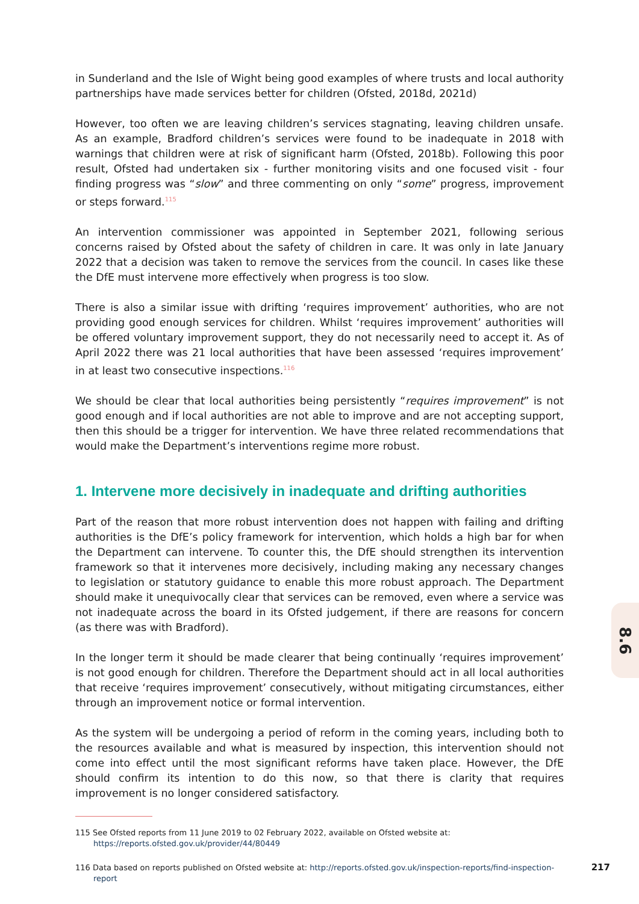in Sunderland and the Isle of Wight being good examples of where trusts and local authority partnerships have made services better for children (Ofsted, 2018d, 2021d)
However, too often we are leaving children’s services stagnating, leaving children unsafe. As an example, Bradford children’s services were found to be inadequate in 2018 with warnings that children were at risk of significant harm (Ofsted, 2018b). Following this poor result, Ofsted had undertaken six - further monitoring visits and one focused visit - four finding progress was “slow” and three commenting on only “some” progress, improvement or steps forward.<sup>115</sup>
An intervention commissioner was appointed in September 2021, following serious concerns raised by Ofsted about the safety of children in care. It was only in late January 2022 that a decision was taken to remove the services from the council. In cases like these the DfE must intervene more effectively when progress is too slow.
There is also a similar issue with drifting ‘requires improvement’ authorities, who are not providing good enough services for children. Whilst ‘requires improvement’ authorities will be offered voluntary improvement support, they do not necessarily need to accept it. As of April 2022 there was 21 local authorities that have been assessed ‘requires improvement’ in at least two consecutive inspections.<sup>116</sup>
We should be clear that local authorities being persistently “requires improvement” is not good enough and if local authorities are not able to improve and are not accepting support, then this should be a trigger for intervention. We have three related recommendations that would make the Department’s interventions regime more robust.
1. Intervene more decisively in inadequate and drifting authorities
Part of the reason that more robust intervention does not happen with failing and drifting authorities is the DfE’s policy framework for intervention, which holds a high bar for when the Department can intervene. To counter this, the DfE should strengthen its intervention framework so that it intervenes more decisively, including making any necessary changes to legislation or statutory guidance to enable this more robust approach. The Department should make it unequivocally clear that services can be removed, even where a service was not inadequate across the board in its Ofsted judgement, if there are reasons for concern (as there was with Bradford).
In the longer term it should be made clearer that being continually ‘requires improvement’ is not good enough for children. Therefore the Department should act in all local authorities that receive ‘requires improvement’ consecutively, without mitigating circumstances, either through an improvement notice or formal intervention.
As the system will be undergoing a period of reform in the coming years, including both to the resources available and what is measured by inspection, this intervention should not come into effect until the most significant reforms have taken place. However, the DfE should confirm its intention to do this now, so that there is clarity that requires improvement is no longer considered satisfactory.
115 See Ofsted reports from 11 June 2019 to 02 February 2022, available on Ofsted website at: https://reports.ofsted.gov.uk/provider/44/80449
116 Data based on reports published on Ofsted website at: http://reports.ofsted.gov.uk/inspection-reports/find-inspection-report
8.6
217